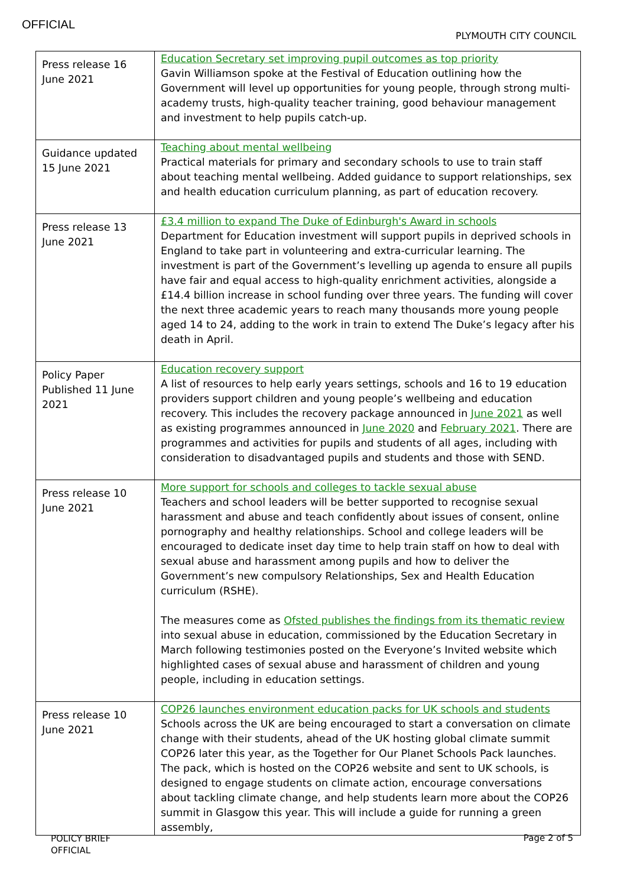OFFICIAL
PLYMOUTH CITY COUNCIL
| Press release 16 June 2021 | Education Secretary set improving pupil outcomes as top priority Gavin Williamson spoke at the Festival of Education outlining how the Government will level up opportunities for young people, through strong multi-academy trusts, high-quality teacher training, good behaviour management and investment to help pupils catch-up. |
| Guidance updated 15 June 2021 | Teaching about mental wellbeing Practical materials for primary and secondary schools to use to train staff about teaching mental wellbeing. Added guidance to support relationships, sex and health education curriculum planning, as part of education recovery. |
| Press release 13 June 2021 | £3.4 million to expand The Duke of Edinburgh's Award in schools Department for Education investment will support pupils in deprived schools in England to take part in volunteering and extra-curricular learning. The investment is part of the Government’s levelling up agenda to ensure all pupils have fair and equal access to high-quality enrichment activities, alongside a £14.4 billion increase in school funding over three years. The funding will cover the next three academic years to reach many thousands more young people aged 14 to 24, adding to the work in train to extend The Duke’s legacy after his death in April. |
| Policy Paper Published 11 June 2021 | Education recovery support A list of resources to help early years settings, schools and 16 to 19 education providers support children and young people’s wellbeing and education recovery. This includes the recovery package announced in June 2021 as well as existing programmes announced in June 2020 and February 2021 . There are programmes and activities for pupils and students of all ages, including with consideration to disadvantaged pupils and students and those with SEND. |
| Press release 10 June 2021 | More support for schools and colleges to tackle sexual abuse Teachers and school leaders will be better supported to recognise sexual harassment and abuse and teach confidently about issues of consent, online pornography and healthy relationships. School and college leaders will be encouraged to dedicate inset day time to help train staff on how to deal with sexual abuse and harassment among pupils and how to deliver the Government’s new compulsory Relationships, Sex and Health Education curriculum (RSHE). The measures come as Ofsted publishes the findings from its thematic review into sexual abuse in education, commissioned by the Education Secretary in March following testimonies posted on the Everyone’s Invited website which highlighted cases of sexual abuse and harassment of children and young people, including in education settings. |
| Press release 10 June 2021 | COP26 launches environment education packs for UK schools and students Schools across the UK are being encouraged to start a conversation on climate change with their students, ahead of the UK hosting global climate summit COP26 later this year, as the Together for Our Planet Schools Pack launches. The pack, which is hosted on the COP26 website and sent to UK schools, is designed to engage students on climate action, encourage conversations about tackling climate change, and help students learn more about the COP26 summit in Glasgow this year. This will include a guide for running a green assembly, |
POLICY BRIEF
OFFICIAL
Page 2 of 5